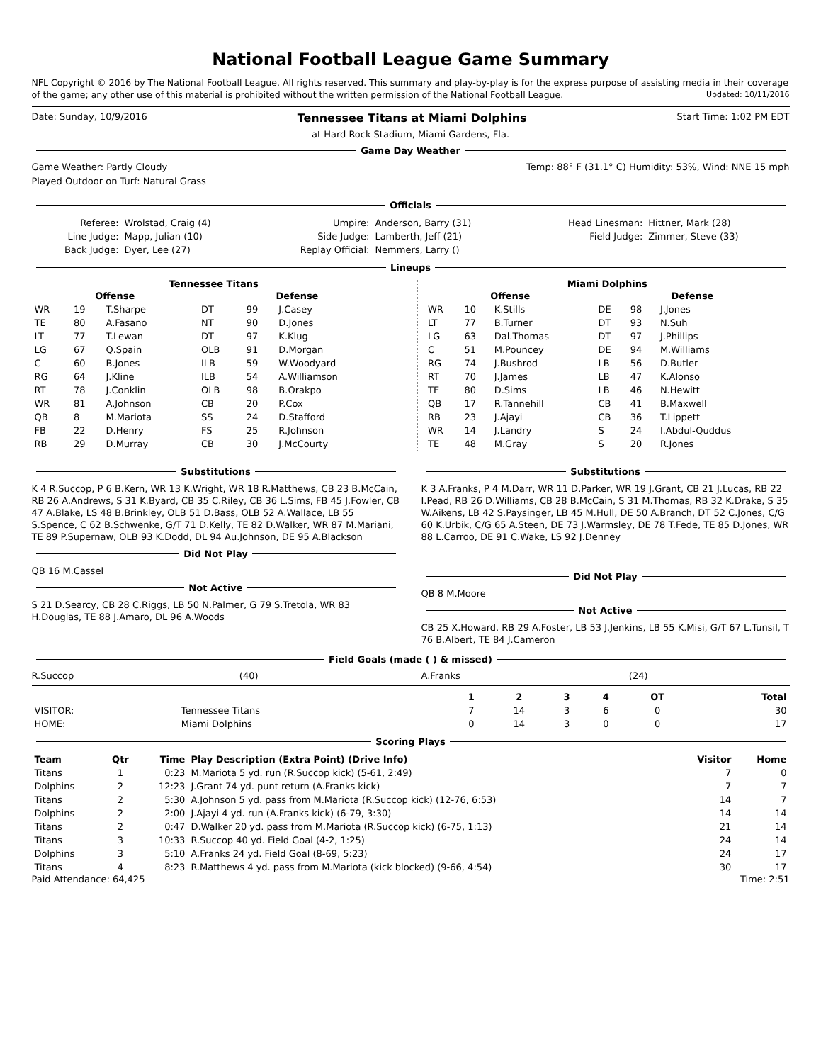National Football League Game Summary
NFL Copyright © 2016 by The National Football League. All rights reserved. This summary and play-by-play is for the express purpose of assisting media in their coverage of the game; any other use of this material is prohibited without the written permission of the National Football League. Updated: 10/11/2016
Date: Sunday, 10/9/2016 Tennessee Titans at Miami Dolphins Start Time: 1:02 PM EDT
at Hard Rock Stadium, Miami Gardens, Fla.
Game Day Weather
Game Weather: Partly Cloudy Temp: 88° F (31.1° C) Humidity: 53%, Wind: NNE 15 mph
Played Outdoor on Turf: Natural Grass
Officials
| Referee: | Wrolstad, Craig (4) | Umpire: | Anderson, Barry (31) | Head Linesman: | Hittner, Mark (28) |
| Line Judge: | Mapp, Julian (10) | Side Judge: | Lamberth, Jeff (21) | Field Judge: | Zimmer, Steve (33) |
| Back Judge: | Dyer, Lee (27) | Replay Official: | Nemmers, Larry () | | |
Lineups
Tennessee Titans
| Offense | | | Defense | | |
| --- | --- | --- | --- | --- | --- |
| WR | 19 | T.Sharpe | DT | 99 | J.Casey |
| TE | 80 | A.Fasano | NT | 90 | D.Jones |
| LT | 77 | T.Lewan | DT | 97 | K.Klug |
| LG | 67 | Q.Spain | OLB | 91 | D.Morgan |
| C | 60 | B.Jones | ILB | 59 | W.Woodyard |
| RG | 64 | J.Kline | ILB | 54 | A.Williamson |
| RT | 78 | J.Conklin | OLB | 98 | B.Orakpo |
| WR | 81 | A.Johnson | CB | 20 | P.Cox |
| QB | 8 | M.Mariota | SS | 24 | D.Stafford |
| FB | 22 | D.Henry | FS | 25 | R.Johnson |
| RB | 29 | D.Murray | CB | 30 | J.McCourty |
Miami Dolphins
| Offense | | | Defense | | |
| --- | --- | --- | --- | --- | --- |
| WR | 10 | K.Stills | DE | 98 | J.Jones |
| LT | 77 | B.Turner | DT | 93 | N.Suh |
| LG | 63 | Dal.Thomas | DT | 97 | J.Phillips |
| C | 51 | M.Pouncey | DE | 94 | M.Williams |
| RG | 74 | J.Bushrod | LB | 56 | D.Butler |
| RT | 70 | J.James | LB | 47 | K.Alonso |
| TE | 80 | D.Sims | LB | 46 | N.Hewitt |
| QB | 17 | R.Tannehill | CB | 41 | B.Maxwell |
| RB | 23 | J.Ajayi | CB | 36 | T.Lippett |
| WR | 14 | J.Landry | S | 24 | I.Abdul-Quddus |
| TE | 48 | M.Gray | S | 20 | R.Jones |
Substitutions
K 4 R.Succop, P 6 B.Kern, WR 13 K.Wright, WR 18 R.Matthews, CB 23 B.McCain, RB 26 A.Andrews, S 31 K.Byard, CB 35 C.Riley, CB 36 L.Sims, FB 45 J.Fowler, CB 47 A.Blake, LS 48 B.Brinkley, OLB 51 D.Bass, OLB 52 A.Wallace, LB 55 S.Spence, C 62 B.Schwenke, G/T 71 D.Kelly, TE 82 D.Walker, WR 87 M.Mariani, TE 89 P.Supernaw, OLB 93 K.Dodd, DL 94 Au.Johnson, DE 95 A.Blackson
Did Not Play
QB 16 M.Cassel
Not Active
S 21 D.Searcy, CB 28 C.Riggs, LB 50 N.Palmer, G 79 S.Tretola, WR 83 H.Douglas, TE 88 J.Amaro, DL 96 A.Woods
Substitutions
K 3 A.Franks, P 4 M.Darr, WR 11 D.Parker, WR 19 J.Grant, CB 21 J.Lucas, RB 22 I.Pead, RB 26 D.Williams, CB 28 B.McCain, S 31 M.Thomas, RB 32 K.Drake, S 35 W.Aikens, LB 42 S.Paysinger, LB 45 M.Hull, DE 50 A.Branch, DT 52 C.Jones, C/G 60 K.Urbik, C/G 65 A.Steen, DE 73 J.Warmsley, DE 78 T.Fede, TE 85 D.Jones, WR 88 L.Carroo, DE 91 C.Wake, LS 92 J.Denney
Did Not Play
QB 8 M.Moore
Not Active
CB 25 X.Howard, RB 29 A.Foster, LB 53 J.Jenkins, LB 55 K.Misi, G/T 67 L.Tunsil, T 76 B.Albert, TE 84 J.Cameron
Field Goals (made ( ) & missed)
R.Succop (40) A.Franks (24)
| | | 1 | 2 | 3 | 4 | OT | Total |
| --- | --- | --- | --- | --- | --- | --- | --- |
| VISITOR: | Tennessee Titans | 7 | 14 | 3 | 6 | 0 | 30 |
| HOME: | Miami Dolphins | 0 | 14 | 3 | 0 | 0 | 17 |
Scoring Plays
| Team | Qtr | Time | Play Description (Extra Point) (Drive Info) | Visitor | Home |
| --- | --- | --- | --- | --- | --- |
| Titans | 1 | 0:23 | M.Mariota 5 yd. run (R.Succop kick) (5-61, 2:49) | 7 | 0 |
| Dolphins | 2 | 12:23 | J.Grant 74 yd. punt return (A.Franks kick) | 7 | 7 |
| Titans | 2 | 5:30 | A.Johnson 5 yd. pass from M.Mariota (R.Succop kick) (12-76, 6:53) | 14 | 7 |
| Dolphins | 2 | 2:00 | J.Ajayi 4 yd. run (A.Franks kick) (6-79, 3:30) | 14 | 14 |
| Titans | 2 | 0:47 | D.Walker 20 yd. pass from M.Mariota (R.Succop kick) (6-75, 1:13) | 21 | 14 |
| Titans | 3 | 10:33 | R.Succop 40 yd. Field Goal (4-2, 1:25) | 24 | 14 |
| Dolphins | 3 | 5:10 | A.Franks 24 yd. Field Goal (8-69, 5:23) | 24 | 17 |
| Titans | 4 | 8:23 | R.Matthews 4 yd. pass from M.Mariota (kick blocked) (9-66, 4:54) | 30 | 17 |
Paid Attendance: 64,425 Time: 2:51